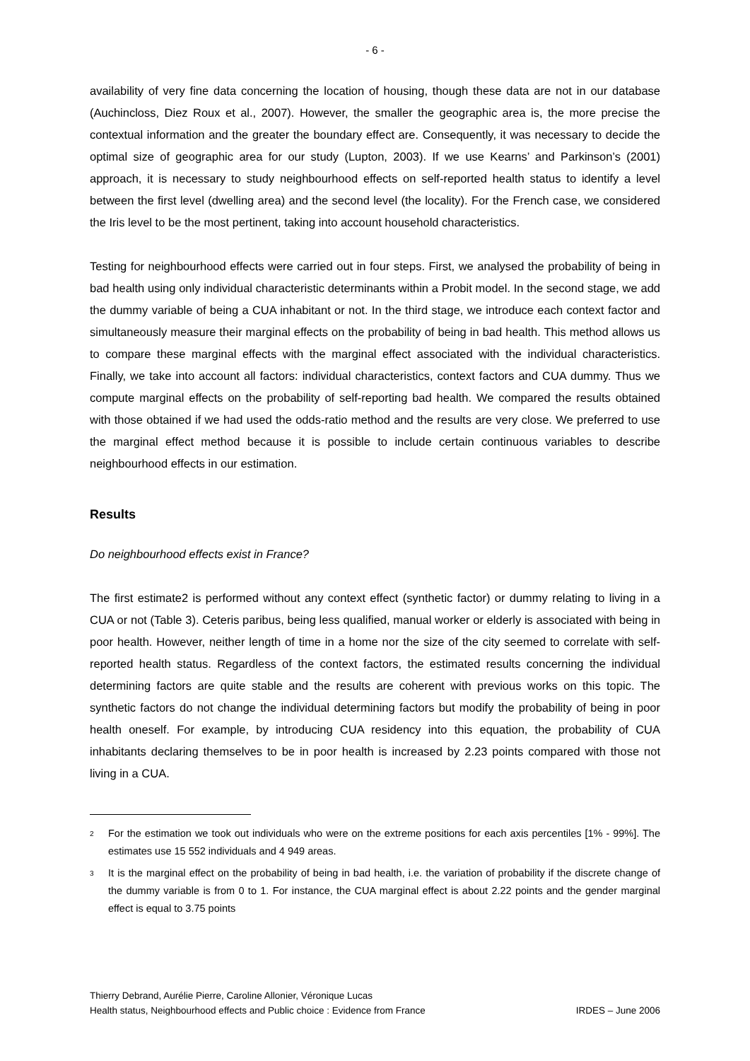- 6 -
availability of very fine data concerning the location of housing, though these data are not in our database (Auchincloss, Diez Roux et al., 2007). However, the smaller the geographic area is, the more precise the contextual information and the greater the boundary effect are. Consequently, it was necessary to decide the optimal size of geographic area for our study (Lupton, 2003). If we use Kearns’ and Parkinson’s (2001) approach, it is necessary to study neighbourhood effects on self-reported health status to identify a level between the first level (dwelling area) and the second level (the locality). For the French case, we considered the Iris level to be the most pertinent, taking into account household characteristics.
Testing for neighbourhood effects were carried out in four steps. First, we analysed the probability of being in bad health using only individual characteristic determinants within a Probit model. In the second stage, we add the dummy variable of being a CUA inhabitant or not. In the third stage, we introduce each context factor and simultaneously measure their marginal effects on the probability of being in bad health. This method allows us to compare these marginal effects with the marginal effect associated with the individual characteristics. Finally, we take into account all factors: individual characteristics, context factors and CUA dummy. Thus we compute marginal effects on the probability of self-reporting bad health. We compared the results obtained with those obtained if we had used the odds-ratio method and the results are very close. We preferred to use the marginal effect method because it is possible to include certain continuous variables to describe neighbourhood effects in our estimation.
Results
Do neighbourhood effects exist in France?
The first estimate2 is performed without any context effect (synthetic factor) or dummy relating to living in a CUA or not (Table 3). Ceteris paribus, being less qualified, manual worker or elderly is associated with being in poor health. However, neither length of time in a home nor the size of the city seemed to correlate with self-reported health status. Regardless of the context factors, the estimated results concerning the individual determining factors are quite stable and the results are coherent with previous works on this topic. The synthetic factors do not change the individual determining factors but modify the probability of being in poor health oneself. For example, by introducing CUA residency into this equation, the probability of CUA inhabitants declaring themselves to be in poor health is increased by 2.23 points compared with those not living in a CUA.
<sup>2</sup>
For the estimation we took out individuals who were on the extreme positions for each axis percentiles [1% - 99%]. The estimates use 15 552 individuals and 4 949 areas.
<sup>3</sup>
It is the marginal effect on the probability of being in bad health, i.e. the variation of probability if the discrete change of the dummy variable is from 0 to 1. For instance, the CUA marginal effect is about 2.22 points and the gender marginal effect is equal to 3.75 points
Thierry Debrand, Aurélie Pierre, Caroline Allonier, Véronique Lucas
Health status, Neighbourhood effects and Public choice : Evidence from France IRDES – June 2006